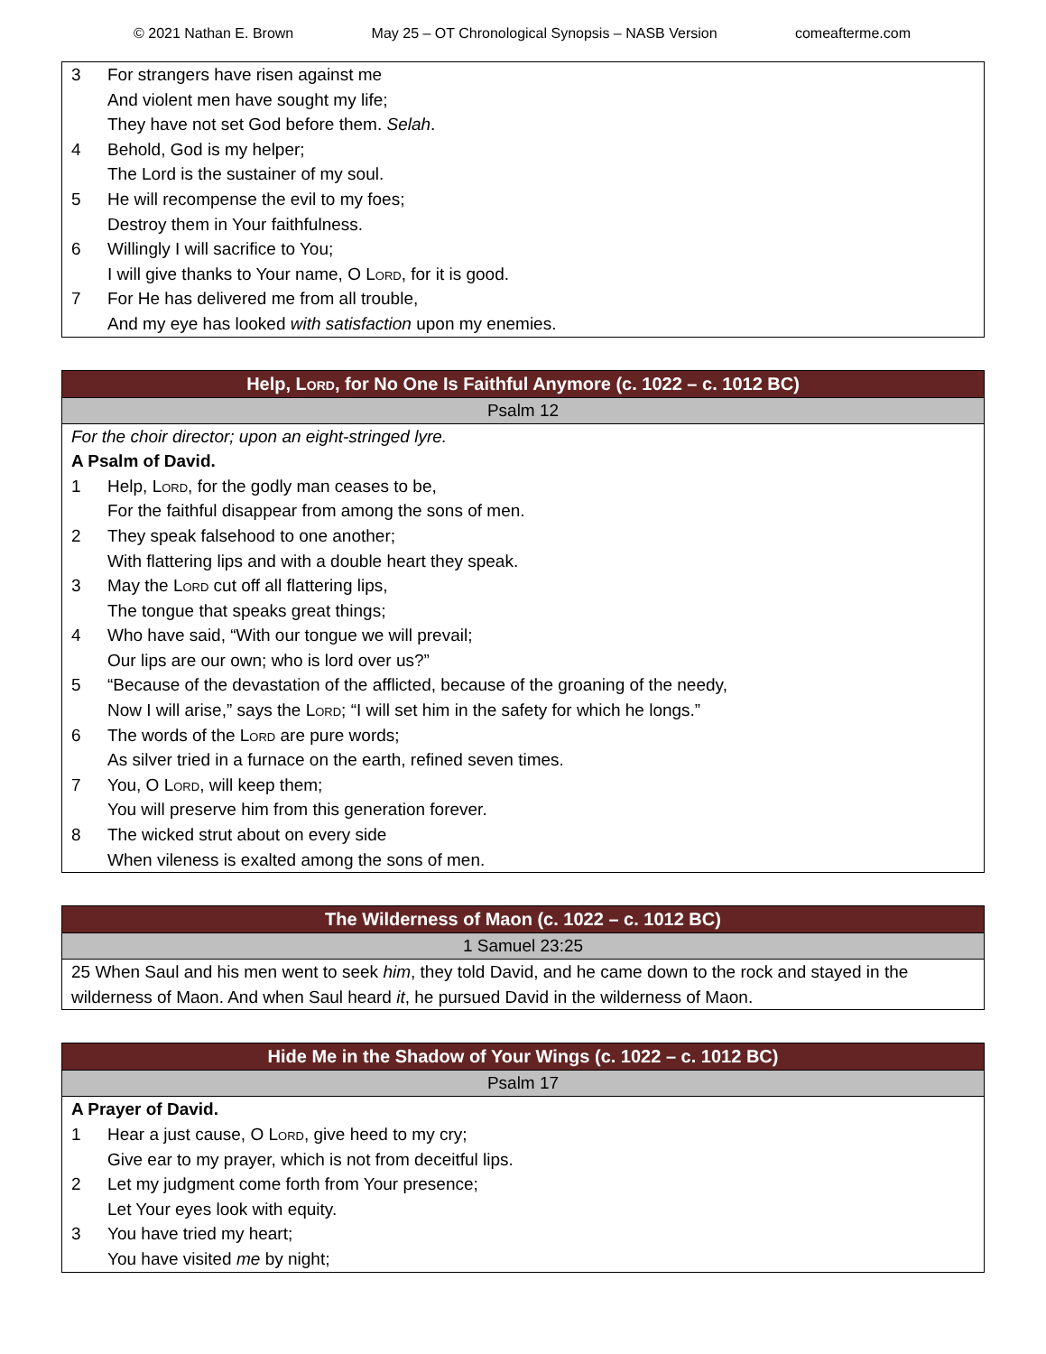© 2021 Nathan E. Brown May 25 – OT Chronological Synopsis – NASB Version comeafterme.com
3 For strangers have risen against me
And violent men have sought my life;
They have not set God before them. Selah.
4 Behold, God is my helper;
The Lord is the sustainer of my soul.
5 He will recompense the evil to my foes;
Destroy them in Your faithfulness.
6 Willingly I will sacrifice to You;
I will give thanks to Your name, O Lord, for it is good.
7 For He has delivered me from all trouble,
And my eye has looked with satisfaction upon my enemies.
Help, Lord, for No One Is Faithful Anymore (c. 1022 – c. 1012 BC)
Psalm 12
For the choir director; upon an eight-stringed lyre.
A Psalm of David.
1 Help, Lord, for the godly man ceases to be,
For the faithful disappear from among the sons of men.
2 They speak falsehood to one another;
With flattering lips and with a double heart they speak.
3 May the Lord cut off all flattering lips,
The tongue that speaks great things;
4 Who have said, “With our tongue we will prevail;
Our lips are our own; who is lord over us?”
5 “Because of the devastation of the afflicted, because of the groaning of the needy,
Now I will arise,” says the Lord; “I will set him in the safety for which he longs.”
6 The words of the Lord are pure words;
As silver tried in a furnace on the earth, refined seven times.
7 You, O Lord, will keep them;
You will preserve him from this generation forever.
8 The wicked strut about on every side
When vileness is exalted among the sons of men.
The Wilderness of Maon (c. 1022 – c. 1012 BC)
1 Samuel 23:25
25 When Saul and his men went to seek him, they told David, and he came down to the rock and stayed in the wilderness of Maon. And when Saul heard it, he pursued David in the wilderness of Maon.
Hide Me in the Shadow of Your Wings (c. 1022 – c. 1012 BC)
Psalm 17
A Prayer of David.
1 Hear a just cause, O Lord, give heed to my cry;
Give ear to my prayer, which is not from deceitful lips.
2 Let my judgment come forth from Your presence;
Let Your eyes look with equity.
3 You have tried my heart;
You have visited me by night;